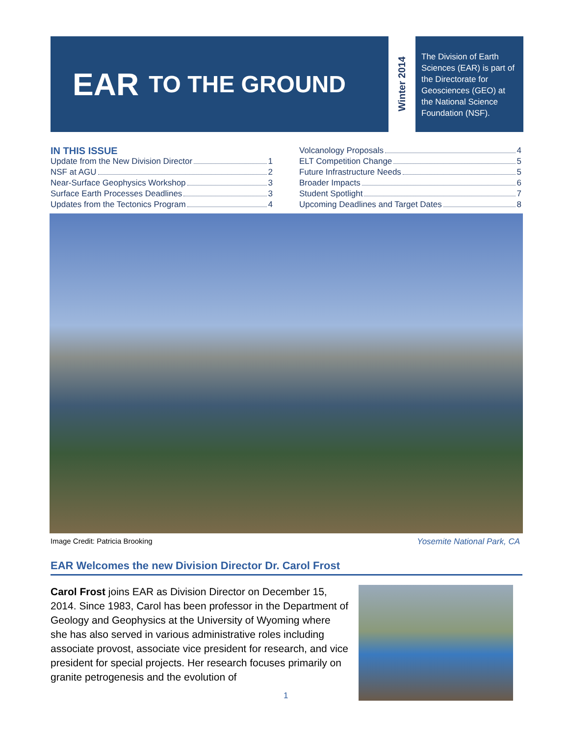EAR TO THE GROUND
Winter 2014
The Division of Earth Sciences (EAR) is part of the Directorate for Geosciences (GEO) at the National Science Foundation (NSF).
IN THIS ISSUE
Update from the New Division Director 1
NSF at AGU 2
Near-Surface Geophysics Workshop 3
Surface Earth Processes Deadlines 3
Updates from the Tectonics Program 4
Volcanology Proposals 4
ELT Competition Change 5
Future Infrastructure Needs 5
Broader Impacts 6
Student Spotlight 7
Upcoming Deadlines and Target Dates 8
Image Credit: Patricia Brooking Yosemite National Park, CA
EAR Welcomes the new Division Director Dr. Carol Frost
Carol Frost joins EAR as Division Director on December 15, 2014. Since 1983, Carol has been professor in the Department of Geology and Geophysics at the University of Wyoming where she has also served in various administrative roles including associate provost, associate vice president for research, and vice president for special projects. Her research focuses primarily on granite petrogenesis and the evolution of
1